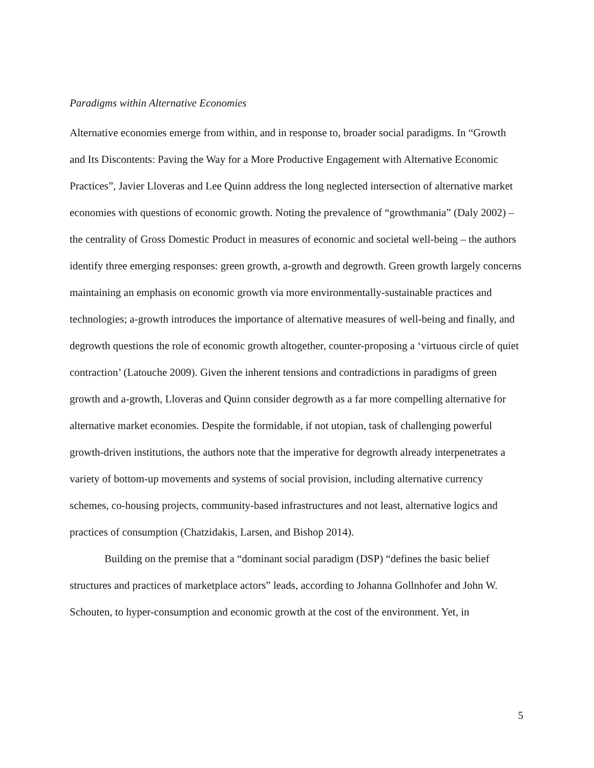Paradigms within Alternative Economies
Alternative economies emerge from within, and in response to, broader social paradigms. In “Growth and Its Discontents: Paving the Way for a More Productive Engagement with Alternative Economic Practices”, Javier Lloveras and Lee Quinn address the long neglected intersection of alternative market economies with questions of economic growth. Noting the prevalence of “growthmania” (Daly 2002) – the centrality of Gross Domestic Product in measures of economic and societal well-being – the authors identify three emerging responses: green growth, a-growth and degrowth. Green growth largely concerns maintaining an emphasis on economic growth via more environmentally-sustainable practices and technologies; a-growth introduces the importance of alternative measures of well-being and finally, and degrowth questions the role of economic growth altogether, counter-proposing a ‘virtuous circle of quiet contraction’ (Latouche 2009). Given the inherent tensions and contradictions in paradigms of green growth and a-growth, Lloveras and Quinn consider degrowth as a far more compelling alternative for alternative market economies. Despite the formidable, if not utopian, task of challenging powerful growth-driven institutions, the authors note that the imperative for degrowth already interpenetrates a variety of bottom-up movements and systems of social provision, including alternative currency schemes, co-housing projects, community-based infrastructures and not least, alternative logics and practices of consumption (Chatzidakis, Larsen, and Bishop 2014).
Building on the premise that a “dominant social paradigm (DSP) “defines the basic belief structures and practices of marketplace actors” leads, according to Johanna Gollnhofer and John W. Schouten, to hyper-consumption and economic growth at the cost of the environment. Yet, in
5